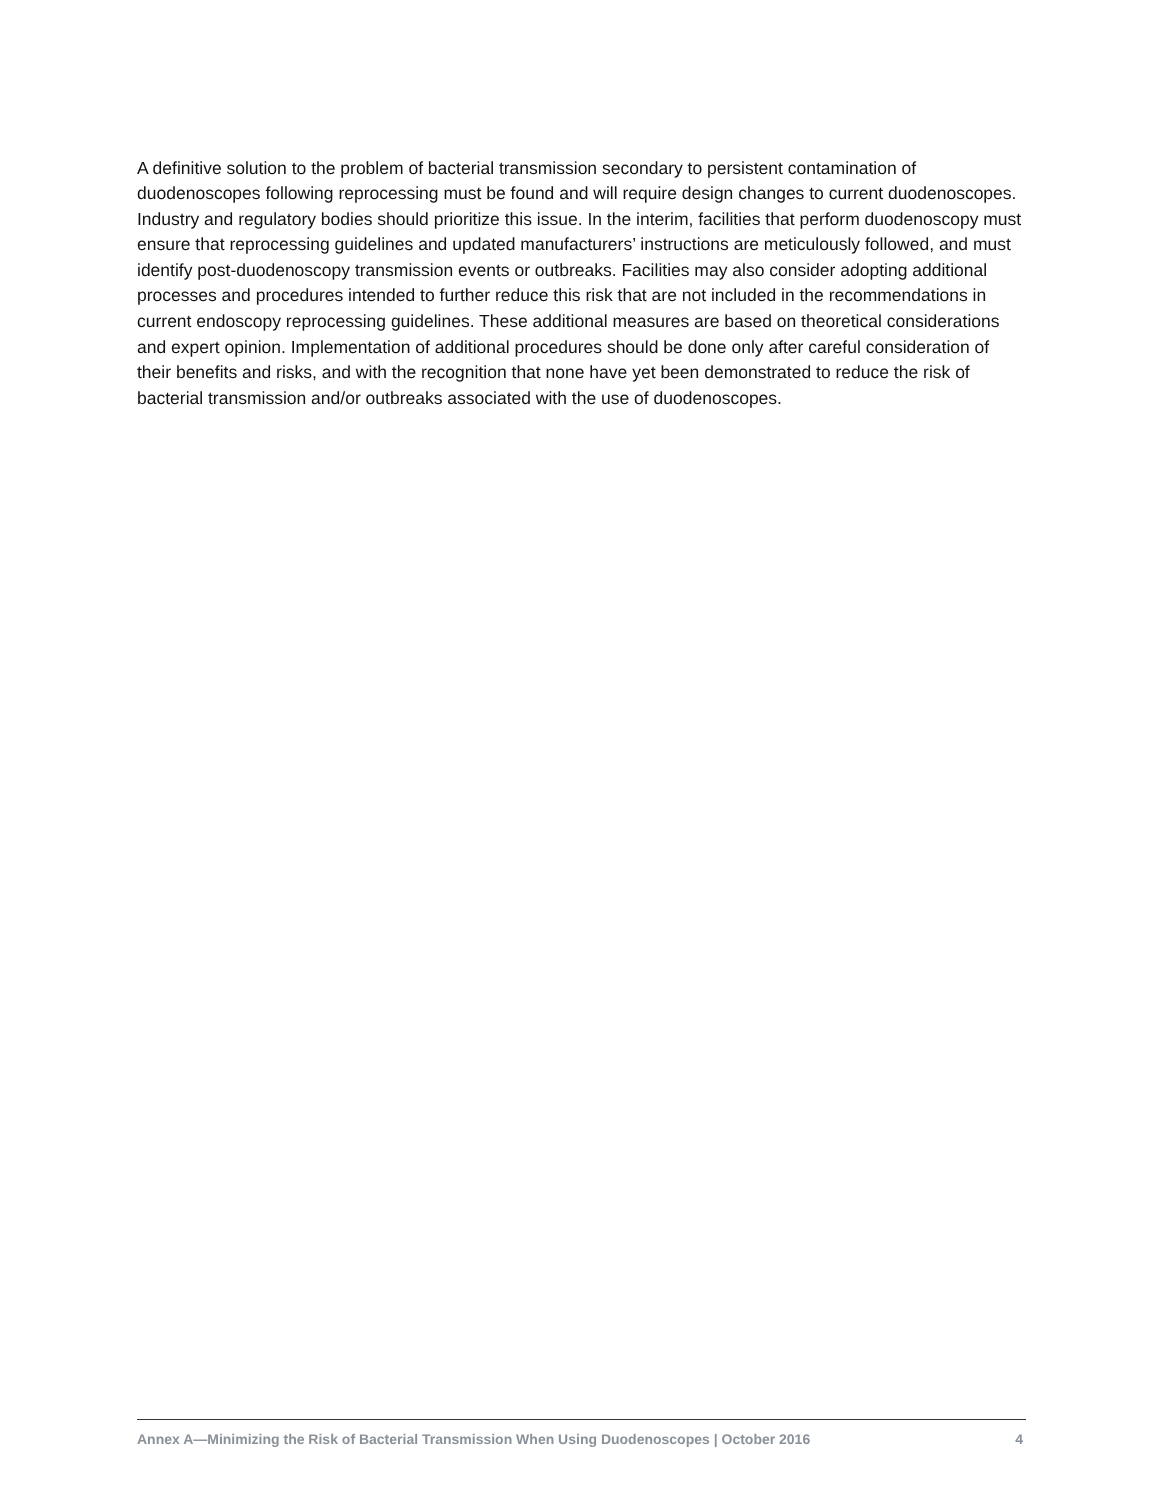A definitive solution to the problem of bacterial transmission secondary to persistent contamination of duodenoscopes following reprocessing must be found and will require design changes to current duodenoscopes. Industry and regulatory bodies should prioritize this issue. In the interim, facilities that perform duodenoscopy must ensure that reprocessing guidelines and updated manufacturers’ instructions are meticulously followed, and must identify post-duodenoscopy transmission events or outbreaks. Facilities may also consider adopting additional processes and procedures intended to further reduce this risk that are not included in the recommendations in current endoscopy reprocessing guidelines. These additional measures are based on theoretical considerations and expert opinion. Implementation of additional procedures should be done only after careful consideration of their benefits and risks, and with the recognition that none have yet been demonstrated to reduce the risk of bacterial transmission and/or outbreaks associated with the use of duodenoscopes.
Annex A—Minimizing the Risk of Bacterial Transmission When Using Duodenoscopes | October 2016 4